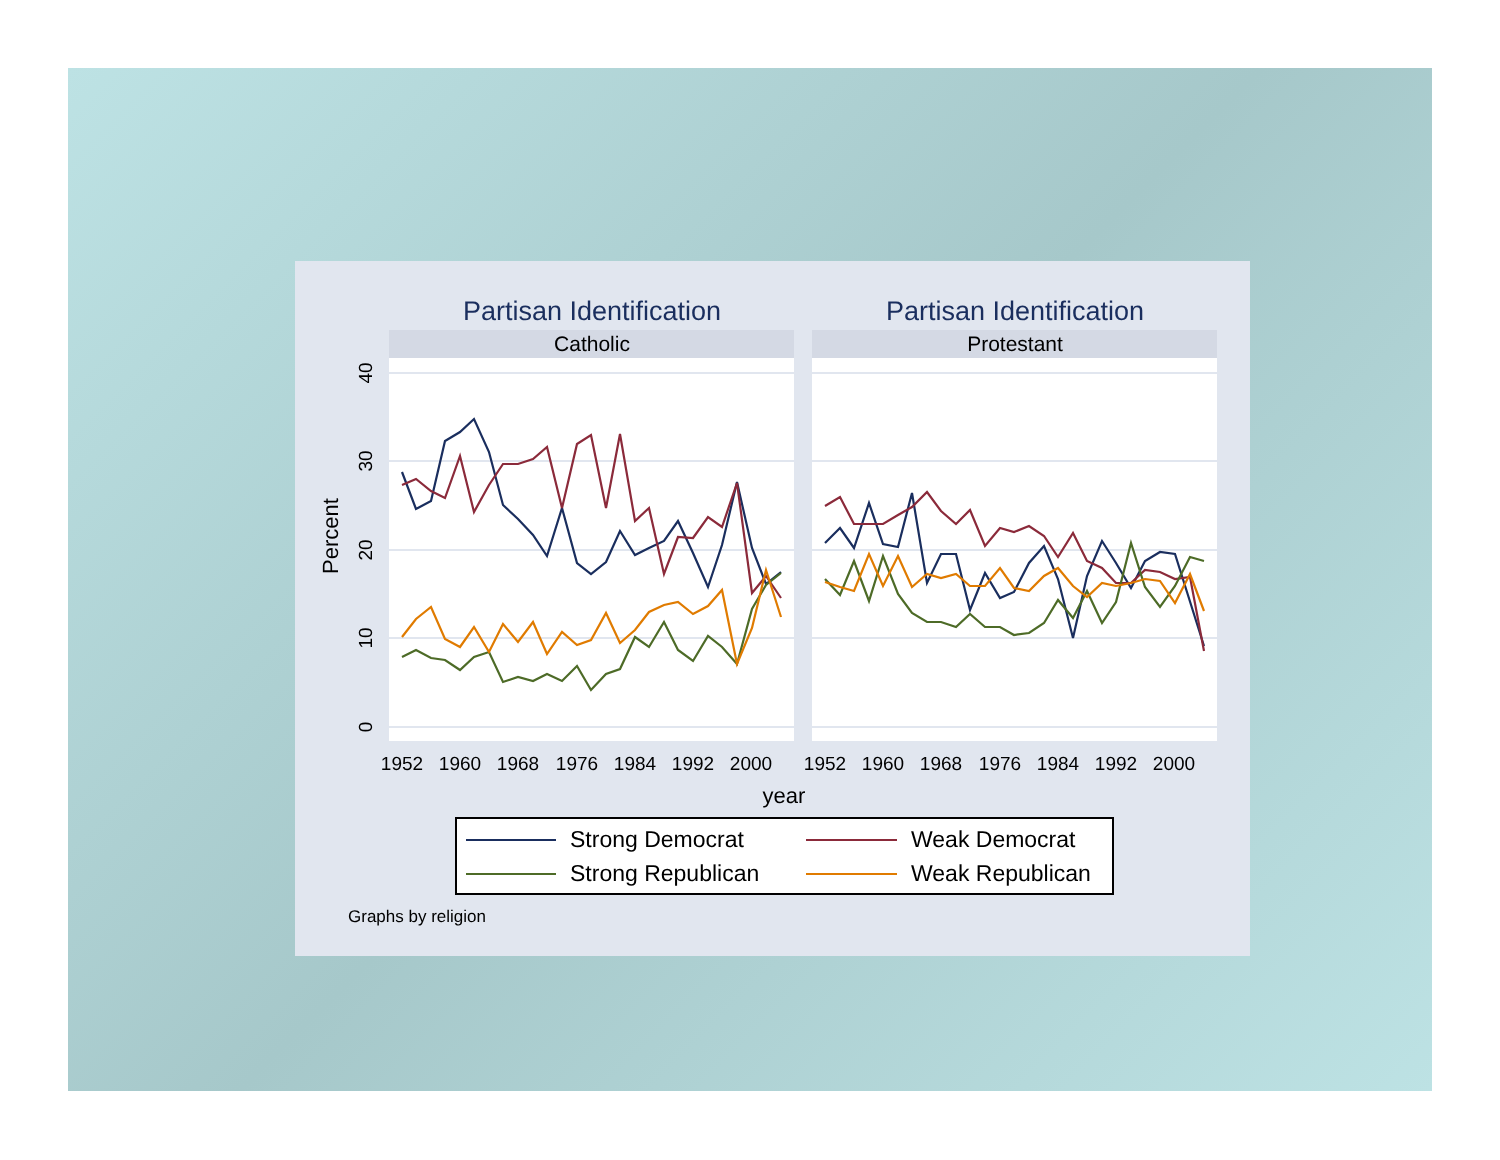Partisan Identification
Partisan Identification
Catholic
Protestant
40
30
20
10
0
Percent
1952
1960
1968
1976
1984
1992
2000
1952
1960
1968
1976
1984
1992
2000
year
Strong Democrat
Weak Democrat
Strong Republican
Weak Republican
Graphs by religion